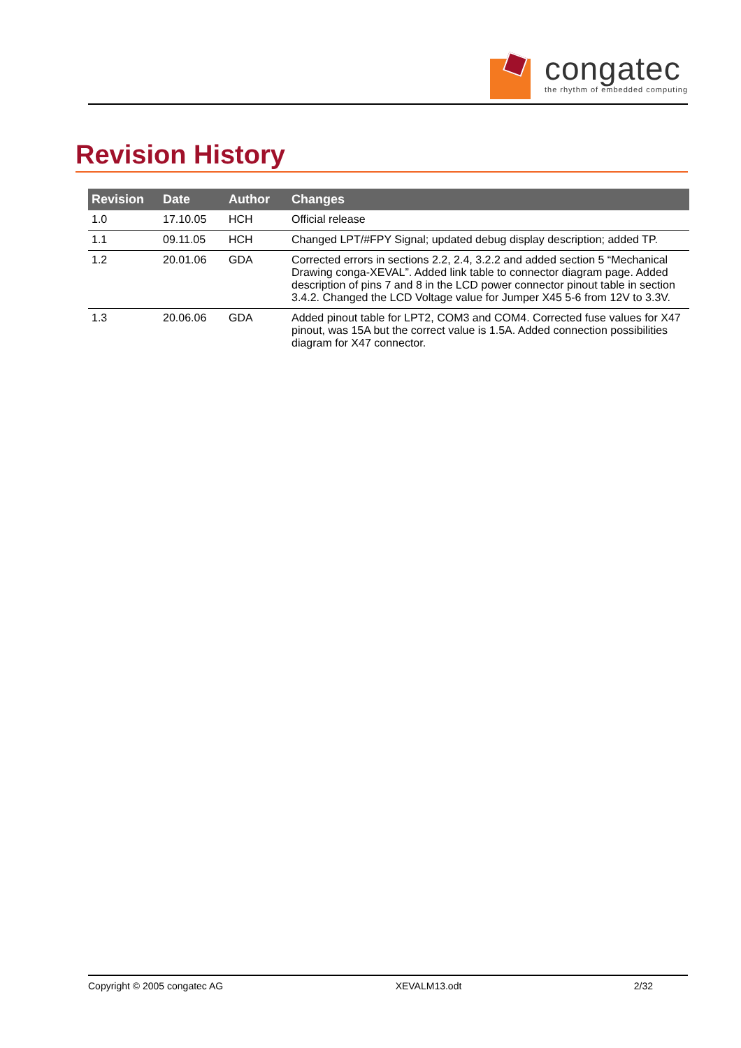congatec
the rhythm of embedded computing
Revision History
| Revision | Date | Author | Changes |
| --- | --- | --- | --- |
| 1.0 | 17.10.05 | HCH | Official release |
| 1.1 | 09.11.05 | HCH | Changed LPT/#FPY Signal; updated debug display description; added TP. |
| 1.2 | 20.01.06 | GDA | Corrected errors in sections 2.2, 2.4, 3.2.2 and added section 5 “Mechanical Drawing conga-XEVAL”. Added link table to connector diagram page. Added description of pins 7 and 8 in the LCD power connector pinout table in section 3.4.2. Changed the LCD Voltage value for Jumper X45 5-6 from 12V to 3.3V. |
| 1.3 | 20.06.06 | GDA | Added pinout table for LPT2, COM3 and COM4. Corrected fuse values for X47 pinout, was 15A but the correct value is 1.5A. Added connection possibilities diagram for X47 connector. |
Copyright © 2005 congatec AG XEVALM13.odt 2/32